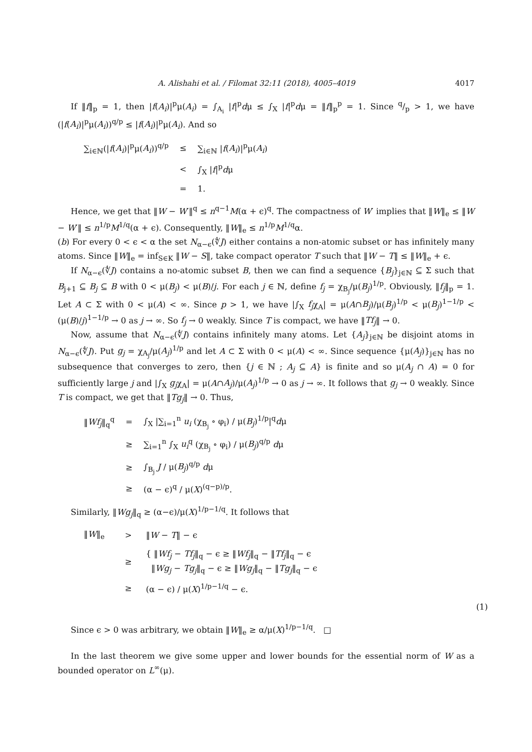A. Alishahi et al. / Filomat 32:11 (2018), 4005–4019 4017
If ‖f‖<sub>p</sub> = 1, then |f(A<sub>i</sub>)|<sup>p</sup>μ(A<sub>i</sub>) = ∫<sub>A<sub>i</sub></sub> |f|<sup>p</sup>dμ ≤ ∫<sub>X</sub> |f|<sup>p</sup>dμ = ‖f‖<sub>p</sub><sup>p</sup> = 1. Since q/p > 1, we have (|f(A<sub>i</sub>)|<sup>p</sup>μ(A<sub>i</sub>))<sup>q/p</sup> ≤ |f(A<sub>i</sub>)|<sup>p</sup>μ(A<sub>i</sub>). And so
| ∑<sub>i∈ℕ</sub>(/ f ( A<sub>i</sub> )/<sup>p</sup>μ( A<sub>i</sub> ))<sup>q/p</sup> | ≤ | ∑<sub>i∈ℕ</sub> / f ( A<sub>i</sub> )/<sup>p</sup>μ( A<sub>i</sub> ) |
| | < | ∫<sub>X</sub> / f /<sup>p</sup> d μ |
| | = | 1. |
Hence, we get that ‖W − W′‖<sup>q</sup> ≤ n<sup>q−1</sup>M(α + ϵ)<sup>q</sup>. The compactness of W′ implies that ‖W‖<sub>e</sub> ≤ ‖W − W′‖ ≤ n<sup>1/p</sup>M<sup>1/q</sup>(α + ϵ). Consequently, ‖W‖<sub>e</sub> ≤ n<sup>1/p</sup>M<sup>1/q</sup>α.
(b) For every 0 < ϵ < α the set N<sub>α−ϵ</sub>(∜J) either contains a non-atomic subset or has infinitely many atoms. Since ‖W‖<sub>e</sub> = inf<sub>S∈K</sub> ‖W − S‖, take compact operator T such that ‖W − T‖ ≤ ‖W‖<sub>e</sub> + ϵ.
If N<sub>α−ϵ</sub>(∜J) contains a no-atomic subset B, then we can find a sequence {B<sub>j</sub>}<sub>j∈ℕ</sub> ⊆ Σ such that B<sub>j+1</sub> ⊆ B<sub>j</sub> ⊆ B with 0 < μ(B<sub>j</sub>) < μ(B)/j. For each j ∈ ℕ, define f<sub>j</sub> = χ<sub>B<sub>j</sub></sub>/μ(B<sub>j</sub>)<sup>1/p</sup>. Obviously, ‖f<sub>j</sub>‖<sub>p</sub> = 1. Let A ⊂ Σ with 0 < μ(A) < ∞. Since p > 1, we have |∫<sub>X</sub> f<sub>j</sub>χ<sub>A</sub>| = μ(A∩B<sub>j</sub>)/μ(B<sub>j</sub>)<sup>1/p</sup> < μ(B<sub>j</sub>)<sup>1−1/p</sup> < (μ(B)/j)<sup>1−1/p</sup> → 0 as j → ∞. So f<sub>j</sub> → 0 weakly. Since T is compact, we have ‖Tf<sub>j</sub>‖ → 0.
Now, assume that N<sub>α−ϵ</sub>(∜J) contains infinitely many atoms. Let {A<sub>j</sub>}<sub>j∈ℕ</sub> be disjoint atoms in N<sub>α−ϵ</sub>(∜J). Put g<sub>j</sub> = χ<sub>A<sub>j</sub></sub>/μ(A<sub>j</sub>)<sup>1/p</sup> and let A ⊂ Σ with 0 < μ(A) < ∞. Since sequence {μ(A<sub>j</sub>)}<sub>j∈ℕ</sub> has no subsequence that converges to zero, then {j ∈ ℕ ; A<sub>j</sub> ⊆ A} is finite and so μ(A<sub>j</sub> ∩ A) = 0 for sufficiently large j and |∫<sub>X</sub> g<sub>j</sub>χ<sub>A</sub>| = μ(A∩A<sub>j</sub>)/μ(A<sub>j</sub>)<sup>1/p</sup> → 0 as j → ∞. It follows that g<sub>j</sub> → 0 weakly. Since T is compact, we get that ‖Tg<sub>j</sub>‖ → 0. Thus,
| ‖ Wf<sub>j</sub> ‖<sub>q</sub><sup>q</sup> | = | ∫<sub>X</sub> /∑<sub>i=1</sub><sup>n</sup> u<sub>i</sub> (χ<sub>B<sub>j</sub></sub> ∘ φ<sub>i</sub>) / μ( B<sub>j</sub> )<sup>1/p</sup>/<sup>q</sup> d μ |
| | ≥ | ∑<sub>i=1</sub><sup>n</sup> ∫<sub>X</sub> u<sub>i</sub><sup>q</sup> (χ<sub>B<sub>j</sub></sub> ∘ φ<sub>i</sub>) / μ( B<sub>j</sub> )<sup>q/p</sup> d μ |
| | ≥ | ∫<sub>B<sub>j</sub></sub> J / μ( B<sub>j</sub> )<sup>q/p</sup> d μ |
| | ≥ | (α − ϵ)<sup>q</sup> / μ( X )<sup>(q−p)/p</sup>. |
Similarly, ‖Wg<sub>j</sub>‖<sub>q</sub> ≥ (α−ϵ)/μ(X)<sup>1/p−1/q</sup>. It follows that
| ‖ W ‖<sub>e</sub> | > | ‖ W − T ‖ − ϵ | |
| | ≥ | { ‖ Wf<sub>j</sub> − Tf<sub>j</sub> ‖<sub>q</sub> − ϵ ≥ ‖ Wf<sub>j</sub> ‖<sub>q</sub> − ‖ Tf<sub>j</sub> ‖<sub>q</sub> − ϵ ‖ Wg<sub>j</sub> − Tg<sub>j</sub> ‖<sub>q</sub> − ϵ ≥ ‖ Wg<sub>j</sub> ‖<sub>q</sub> − ‖ Tg<sub>j</sub> ‖<sub>q</sub> − ϵ | |
| | ≥ | (α − ϵ) / μ( X )<sup>1/p−1/q</sup> − ϵ. | |
| | | | (1) |
Since ϵ > 0 was arbitrary, we obtain ‖W‖<sub>e</sub> ≥ α/μ(X)<sup>1/p−1/q</sup>. □
In the last theorem we give some upper and lower bounds for the essential norm of W as a bounded operator on L<sup>∞</sup>(μ).